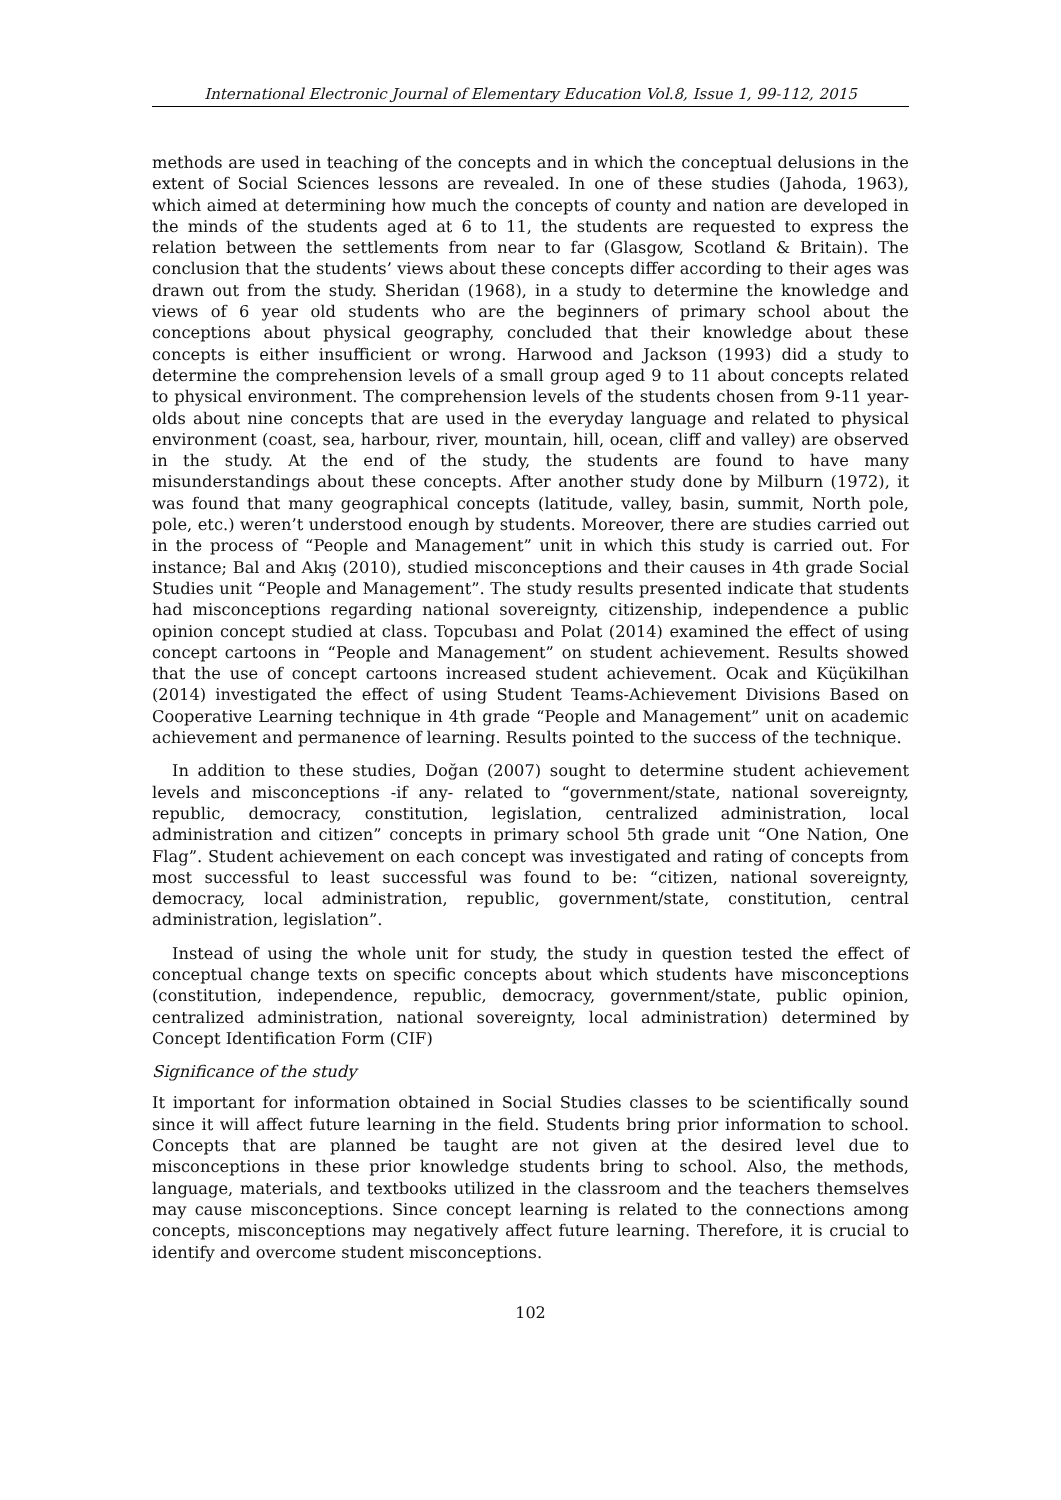International Electronic Journal of Elementary Education Vol.8, Issue 1, 99-112, 2015
methods are used in teaching of the concepts and in which the conceptual delusions in the extent of Social Sciences lessons are revealed. In one of these studies (Jahoda, 1963), which aimed at determining how much the concepts of county and nation are developed in the minds of the students aged at 6 to 11, the students are requested to express the relation between the settlements from near to far (Glasgow, Scotland & Britain). The conclusion that the students’ views about these concepts differ according to their ages was drawn out from the study. Sheridan (1968), in a study to determine the knowledge and views of 6 year old students who are the beginners of primary school about the conceptions about physical geography, concluded that their knowledge about these concepts is either insufficient or wrong. Harwood and Jackson (1993) did a study to determine the comprehension levels of a small group aged 9 to 11 about concepts related to physical environment. The comprehension levels of the students chosen from 9-11 year-olds about nine concepts that are used in the everyday language and related to physical environment (coast, sea, harbour, river, mountain, hill, ocean, cliff and valley) are observed in the study. At the end of the study, the students are found to have many misunderstandings about these concepts. After another study done by Milburn (1972), it was found that many geographical concepts (latitude, valley, basin, summit, North pole, pole, etc.) weren’t understood enough by students. Moreover, there are studies carried out in the process of “People and Management” unit in which this study is carried out. For instance; Bal and Akış (2010), studied misconceptions and their causes in 4th grade Social Studies unit “People and Management”. The study results presented indicate that students had misconceptions regarding national sovereignty, citizenship, independence a public opinion concept studied at class. Topcubası and Polat (2014) examined the effect of using concept cartoons in “People and Management” on student achievement. Results showed that the use of concept cartoons increased student achievement. Ocak and Küçükilhan (2014) investigated the effect of using Student Teams-Achievement Divisions Based on Cooperative Learning technique in 4th grade “People and Management” unit on academic achievement and permanence of learning. Results pointed to the success of the technique.
In addition to these studies, Doğan (2007) sought to determine student achievement levels and misconceptions -if any- related to “government/state, national sovereignty, republic, democracy, constitution, legislation, centralized administration, local administration and citizen” concepts in primary school 5th grade unit “One Nation, One Flag”. Student achievement on each concept was investigated and rating of concepts from most successful to least successful was found to be: “citizen, national sovereignty, democracy, local administration, republic, government/state, constitution, central administration, legislation”.
Instead of using the whole unit for study, the study in question tested the effect of conceptual change texts on specific concepts about which students have misconceptions (constitution, independence, republic, democracy, government/state, public opinion, centralized administration, national sovereignty, local administration) determined by Concept Identification Form (CIF)
Significance of the study
It important for information obtained in Social Studies classes to be scientifically sound since it will affect future learning in the field. Students bring prior information to school. Concepts that are planned be taught are not given at the desired level due to misconceptions in these prior knowledge students bring to school. Also, the methods, language, materials, and textbooks utilized in the classroom and the teachers themselves may cause misconceptions. Since concept learning is related to the connections among concepts, misconceptions may negatively affect future learning. Therefore, it is crucial to identify and overcome student misconceptions.
102